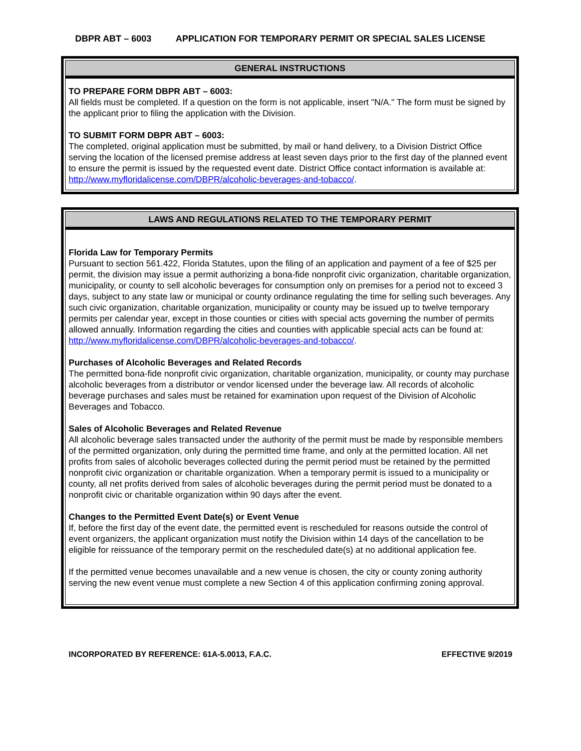DBPR ABT – 6003 APPLICATION FOR TEMPORARY PERMIT OR SPECIAL SALES LICENSE
GENERAL INSTRUCTIONS
TO PREPARE FORM DBPR ABT – 6003:
All fields must be completed. If a question on the form is not applicable, insert "N/A." The form must be signed by the applicant prior to filing the application with the Division.
TO SUBMIT FORM DBPR ABT – 6003:
The completed, original application must be submitted, by mail or hand delivery, to a Division District Office serving the location of the licensed premise address at least seven days prior to the first day of the planned event to ensure the permit is issued by the requested event date. District Office contact information is available at:
http://www.myfloridalicense.com/DBPR/alcoholic-beverages-and-tobacco/.
LAWS AND REGULATIONS RELATED TO THE TEMPORARY PERMIT
Florida Law for Temporary Permits
Pursuant to section 561.422, Florida Statutes, upon the filing of an application and payment of a fee of $25 per permit, the division may issue a permit authorizing a bona-fide nonprofit civic organization, charitable organization, municipality, or county to sell alcoholic beverages for consumption only on premises for a period not to exceed 3 days, subject to any state law or municipal or county ordinance regulating the time for selling such beverages. Any such civic organization, charitable organization, municipality or county may be issued up to twelve temporary permits per calendar year, except in those counties or cities with special acts governing the number of permits allowed annually. Information regarding the cities and counties with applicable special acts can be found at:
http://www.myfloridalicense.com/DBPR/alcoholic-beverages-and-tobacco/.
Purchases of Alcoholic Beverages and Related Records
The permitted bona-fide nonprofit civic organization, charitable organization, municipality, or county may purchase alcoholic beverages from a distributor or vendor licensed under the beverage law. All records of alcoholic beverage purchases and sales must be retained for examination upon request of the Division of Alcoholic Beverages and Tobacco.
Sales of Alcoholic Beverages and Related Revenue
All alcoholic beverage sales transacted under the authority of the permit must be made by responsible members of the permitted organization, only during the permitted time frame, and only at the permitted location. All net profits from sales of alcoholic beverages collected during the permit period must be retained by the permitted nonprofit civic organization or charitable organization. When a temporary permit is issued to a municipality or county, all net profits derived from sales of alcoholic beverages during the permit period must be donated to a nonprofit civic or charitable organization within 90 days after the event.
Changes to the Permitted Event Date(s) or Event Venue
If, before the first day of the event date, the permitted event is rescheduled for reasons outside the control of event organizers, the applicant organization must notify the Division within 14 days of the cancellation to be eligible for reissuance of the temporary permit on the rescheduled date(s) at no additional application fee.
If the permitted venue becomes unavailable and a new venue is chosen, the city or county zoning authority serving the new event venue must complete a new Section 4 of this application confirming zoning approval.
INCORPORATED BY REFERENCE: 61A-5.0013, F.A.C. EFFECTIVE 9/2019